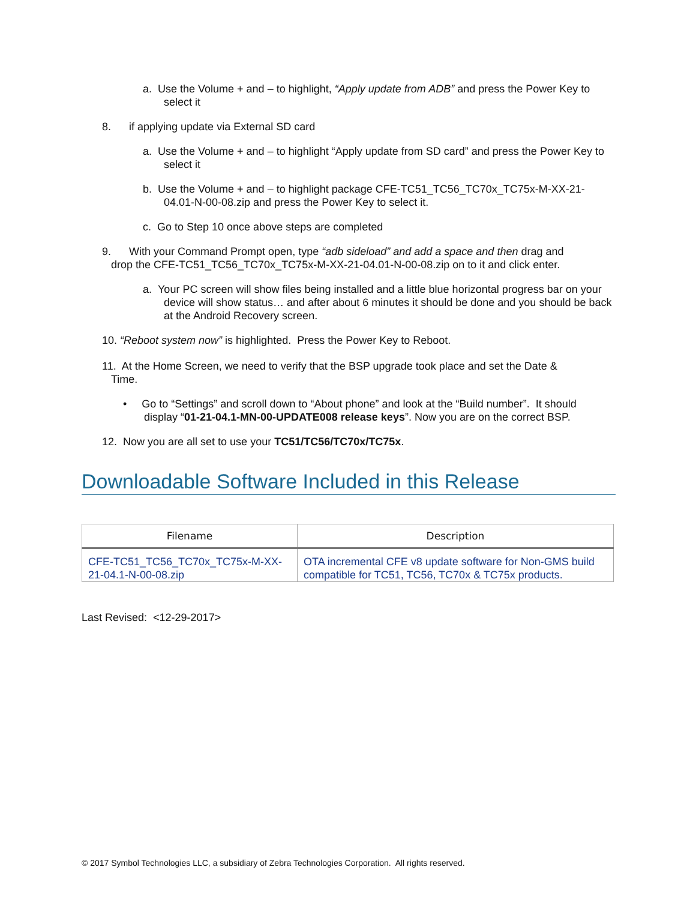a. Use the Volume + and – to highlight, “Apply update from ADB” and press the Power Key to select it
8. if applying update via External SD card
a. Use the Volume + and – to highlight “Apply update from SD card” and press the Power Key to select it
b. Use the Volume + and – to highlight package CFE-TC51_TC56_TC70x_TC75x-M-XX-21-04.01-N-00-08.zip and press the Power Key to select it.
c. Go to Step 10 once above steps are completed
9. With your Command Prompt open, type “adb sideload” and add a space and then drag and
drop the CFE-TC51_TC56_TC70x_TC75x-M-XX-21-04.01-N-00-08.zip on to it and click enter.
a. Your PC screen will show files being installed and a little blue horizontal progress bar on your device will show status… and after about 6 minutes it should be done and you should be back at the Android Recovery screen.
10. “Reboot system now” is highlighted. Press the Power Key to Reboot.
11. At the Home Screen, we need to verify that the BSP upgrade took place and set the Date &
Time.
• Go to “Settings” and scroll down to “About phone” and look at the “Build number”. It should display “01-21-04.1-MN-00-UPDATE008 release keys”. Now you are on the correct BSP.
12. Now you are all set to use your TC51/TC56/TC70x/TC75x.
Downloadable Software Included in this Release
| Filename | Description |
| --- | --- |
| CFE-TC51_TC56_TC70x_TC75x-M-XX-21-04.1-N-00-08.zip | OTA incremental CFE v8 update software for Non-GMS build compatible for TC51, TC56, TC70x & TC75x products. |
Last Revised: <12-29-2017>
© 2017 Symbol Technologies LLC, a subsidiary of Zebra Technologies Corporation. All rights reserved.